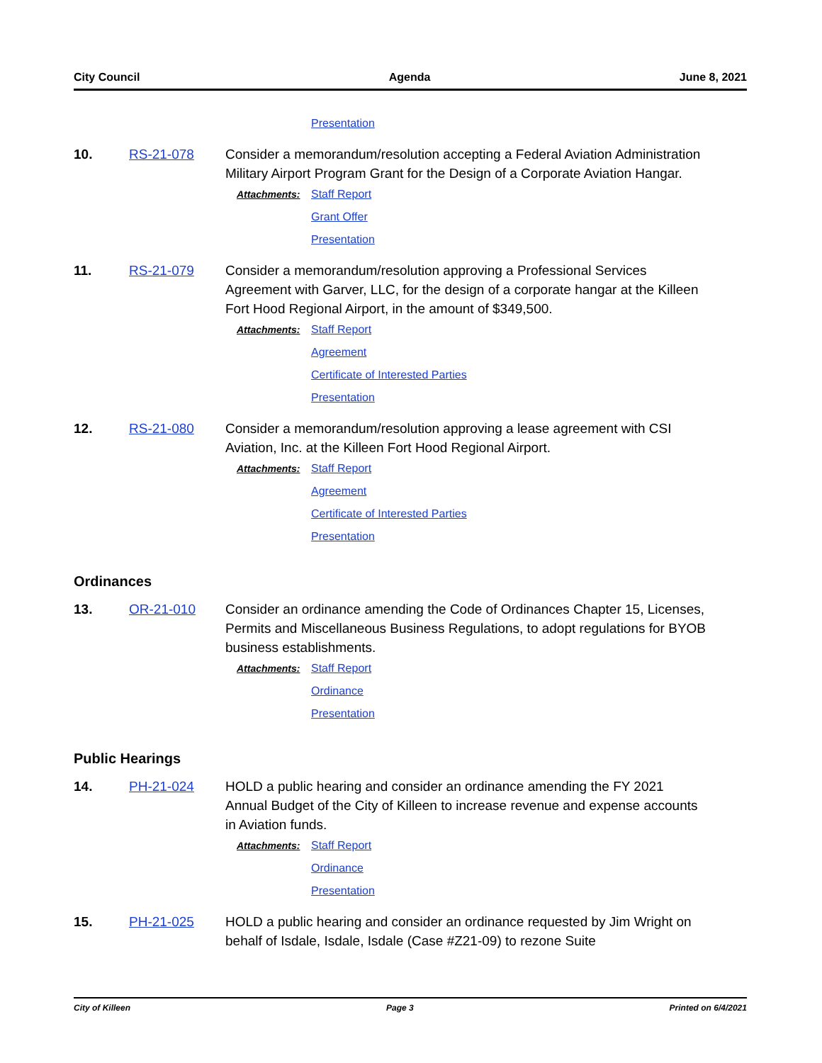City Council Agenda June 8, 2021
Presentation
10. RS-21-078 Consider a memorandum/resolution accepting a Federal Aviation Administration Military Airport Program Grant for the Design of a Corporate Aviation Hangar.
Attachments:
Staff Report
Grant Offer
Presentation
11. RS-21-079 Consider a memorandum/resolution approving a Professional Services Agreement with Garver, LLC, for the design of a corporate hangar at the Killeen Fort Hood Regional Airport, in the amount of $349,500.
Attachments:
Staff Report
Agreement
Certificate of Interested Parties
Presentation
12. RS-21-080 Consider a memorandum/resolution approving a lease agreement with CSI Aviation, Inc. at the Killeen Fort Hood Regional Airport.
Attachments:
Staff Report
Agreement
Certificate of Interested Parties
Presentation
Ordinances
13. OR-21-010 Consider an ordinance amending the Code of Ordinances Chapter 15, Licenses, Permits and Miscellaneous Business Regulations, to adopt regulations for BYOB business establishments.
Attachments:
Staff Report
Ordinance
Presentation
Public Hearings
14. PH-21-024 HOLD a public hearing and consider an ordinance amending the FY 2021 Annual Budget of the City of Killeen to increase revenue and expense accounts in Aviation funds.
Attachments:
Staff Report
Ordinance
Presentation
15. PH-21-025 HOLD a public hearing and consider an ordinance requested by Jim Wright on behalf of Isdale, Isdale, Isdale (Case #Z21-09) to rezone Suite
City of Killeen Page 3 Printed on 6/4/2021